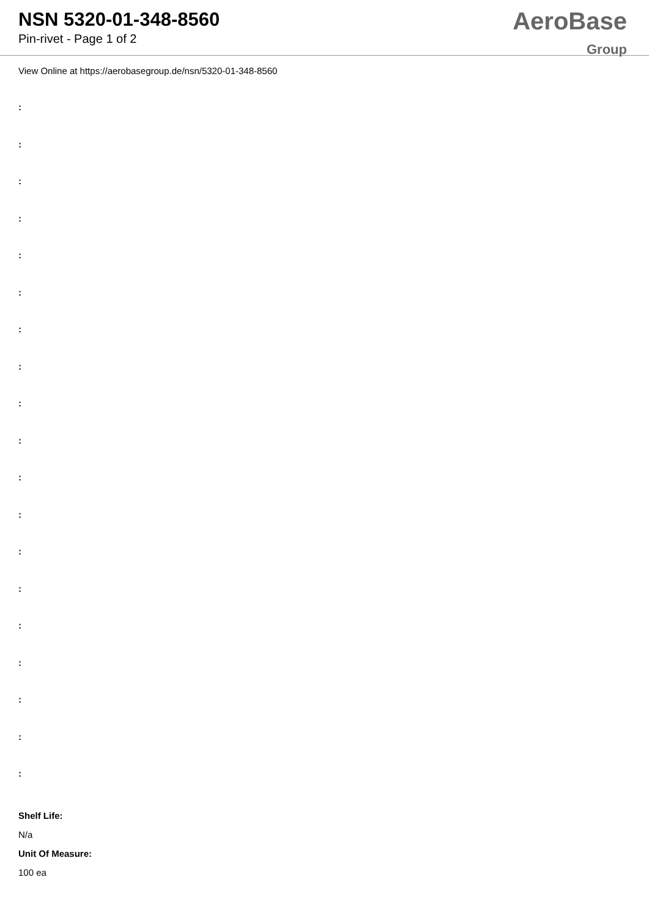NSN 5320-01-348-8560
Pin-rivet - Page 1 of 2
AeroBase
Group
View Online at https://aerobasegroup.de/nsn/5320-01-348-8560
:
:
:
:
:
:
:
:
:
:
:
:
:
:
:
:
:
:
:
Shelf Life:
N/a
Unit Of Measure:
100 ea